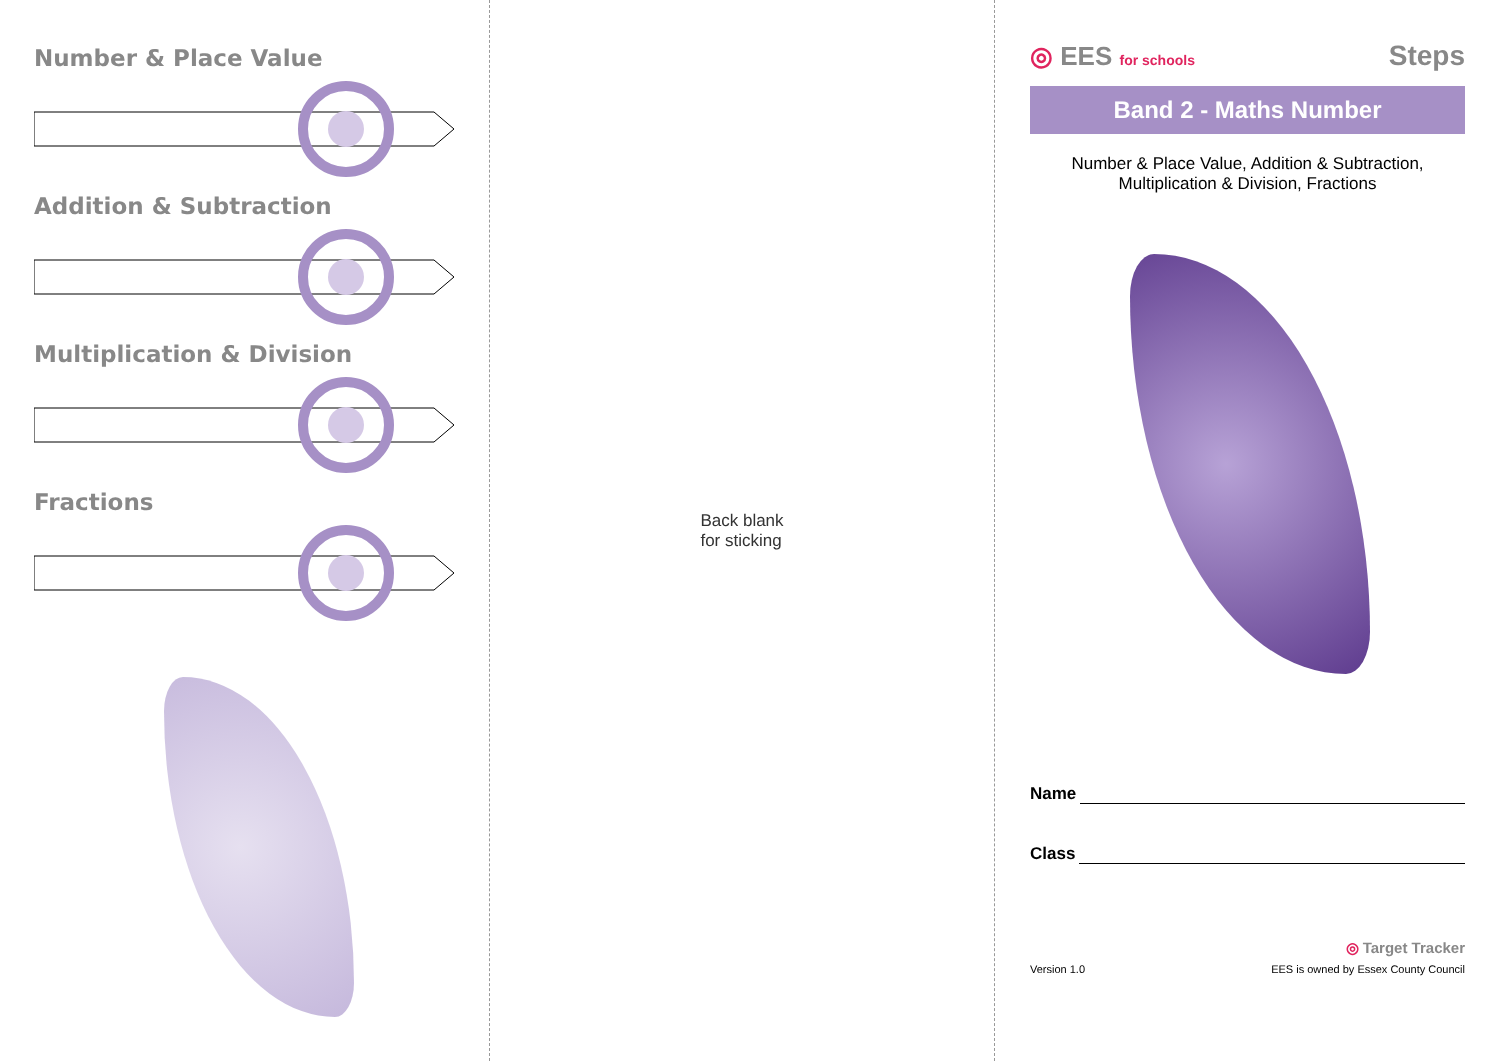Number & Place Value
Addition & Subtraction
Multiplication & Division
Fractions
Back blank
for sticking
◎ EES for schools
Steps
Band 2 - Maths Number
Number & Place Value, Addition & Subtraction,
Multiplication & Division, Fractions
Name
Class
◎ Target Tracker
Version 1.0 EES is owned by Essex County Council